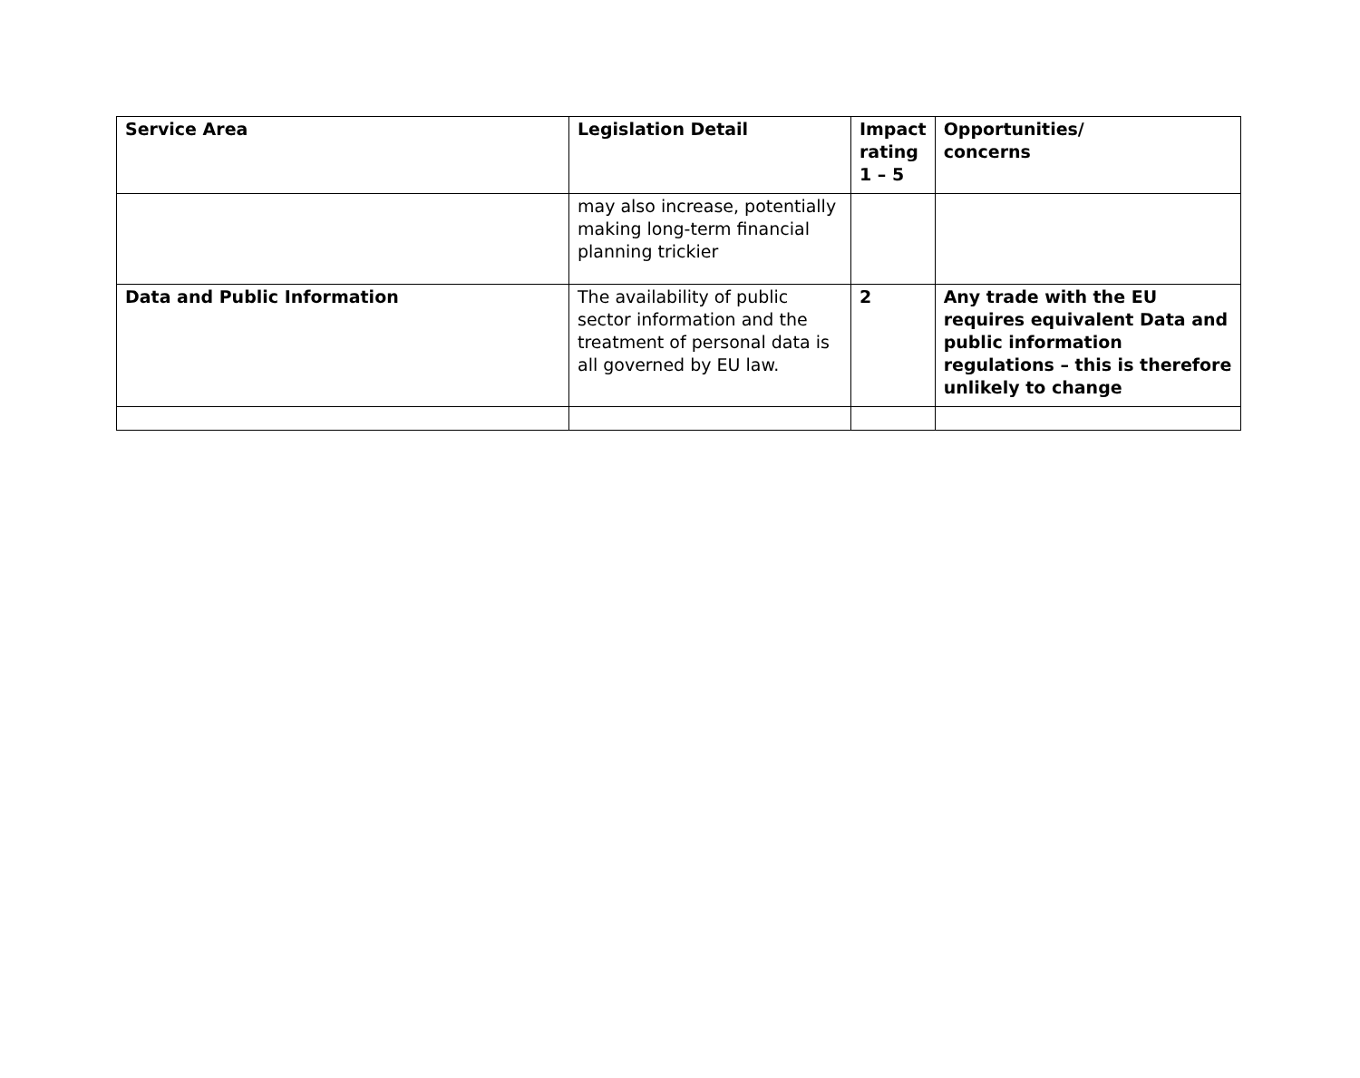| Service Area | Legislation Detail | Impact rating 1 – 5 | Opportunities/ concerns |
| --- | --- | --- | --- |
| | may also increase, potentially making long-term financial planning trickier | | |
| Data and Public Information | The availability of public sector information and the treatment of personal data is all governed by EU law. | 2 | Any trade with the EU requires equivalent Data and public information regulations – this is therefore unlikely to change |